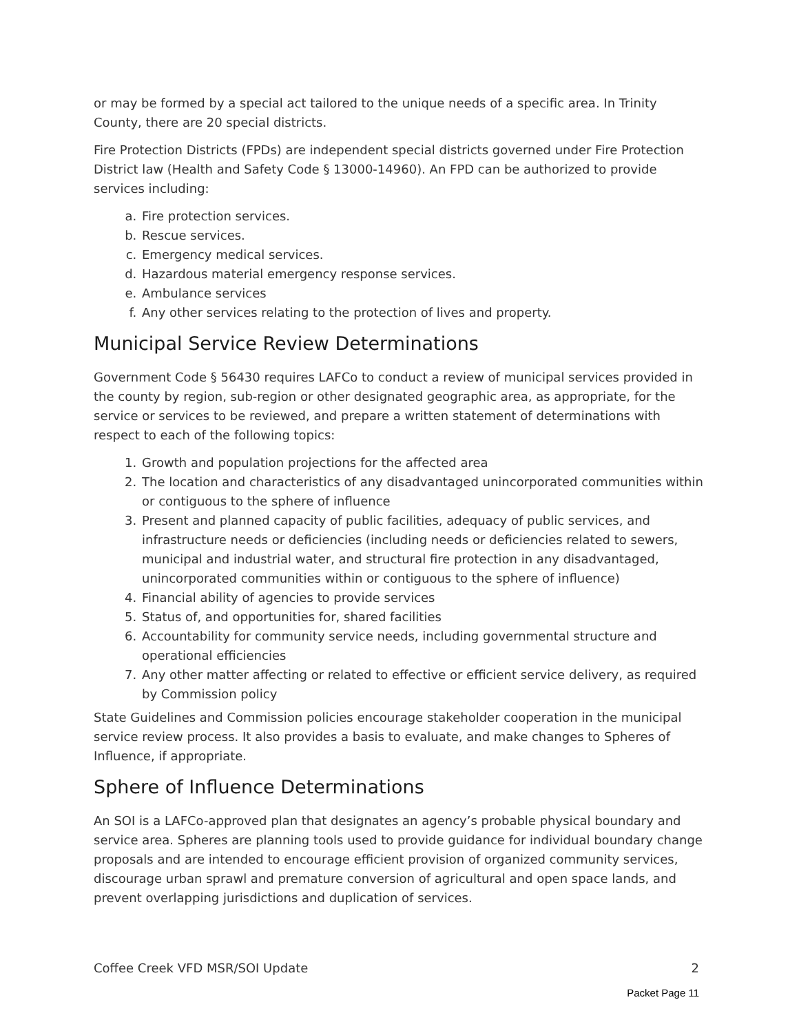or may be formed by a special act tailored to the unique needs of a specific area. In Trinity County, there are 20 special districts.
Fire Protection Districts (FPDs) are independent special districts governed under Fire Protection District law (Health and Safety Code § 13000-14960). An FPD can be authorized to provide services including:
a. Fire protection services.
b. Rescue services.
c. Emergency medical services.
d. Hazardous material emergency response services.
e. Ambulance services
f. Any other services relating to the protection of lives and property.
Municipal Service Review Determinations
Government Code § 56430 requires LAFCo to conduct a review of municipal services provided in the county by region, sub-region or other designated geographic area, as appropriate, for the service or services to be reviewed, and prepare a written statement of determinations with respect to each of the following topics:
1. Growth and population projections for the affected area
2. The location and characteristics of any disadvantaged unincorporated communities within or contiguous to the sphere of influence
3. Present and planned capacity of public facilities, adequacy of public services, and infrastructure needs or deficiencies (including needs or deficiencies related to sewers, municipal and industrial water, and structural fire protection in any disadvantaged, unincorporated communities within or contiguous to the sphere of influence)
4. Financial ability of agencies to provide services
5. Status of, and opportunities for, shared facilities
6. Accountability for community service needs, including governmental structure and operational efficiencies
7. Any other matter affecting or related to effective or efficient service delivery, as required by Commission policy
State Guidelines and Commission policies encourage stakeholder cooperation in the municipal service review process. It also provides a basis to evaluate, and make changes to Spheres of Influence, if appropriate.
Sphere of Influence Determinations
An SOI is a LAFCo-approved plan that designates an agency’s probable physical boundary and service area. Spheres are planning tools used to provide guidance for individual boundary change proposals and are intended to encourage efficient provision of organized community services, discourage urban sprawl and premature conversion of agricultural and open space lands, and prevent overlapping jurisdictions and duplication of services.
Coffee Creek VFD MSR/SOI Update 2
Packet Page 11